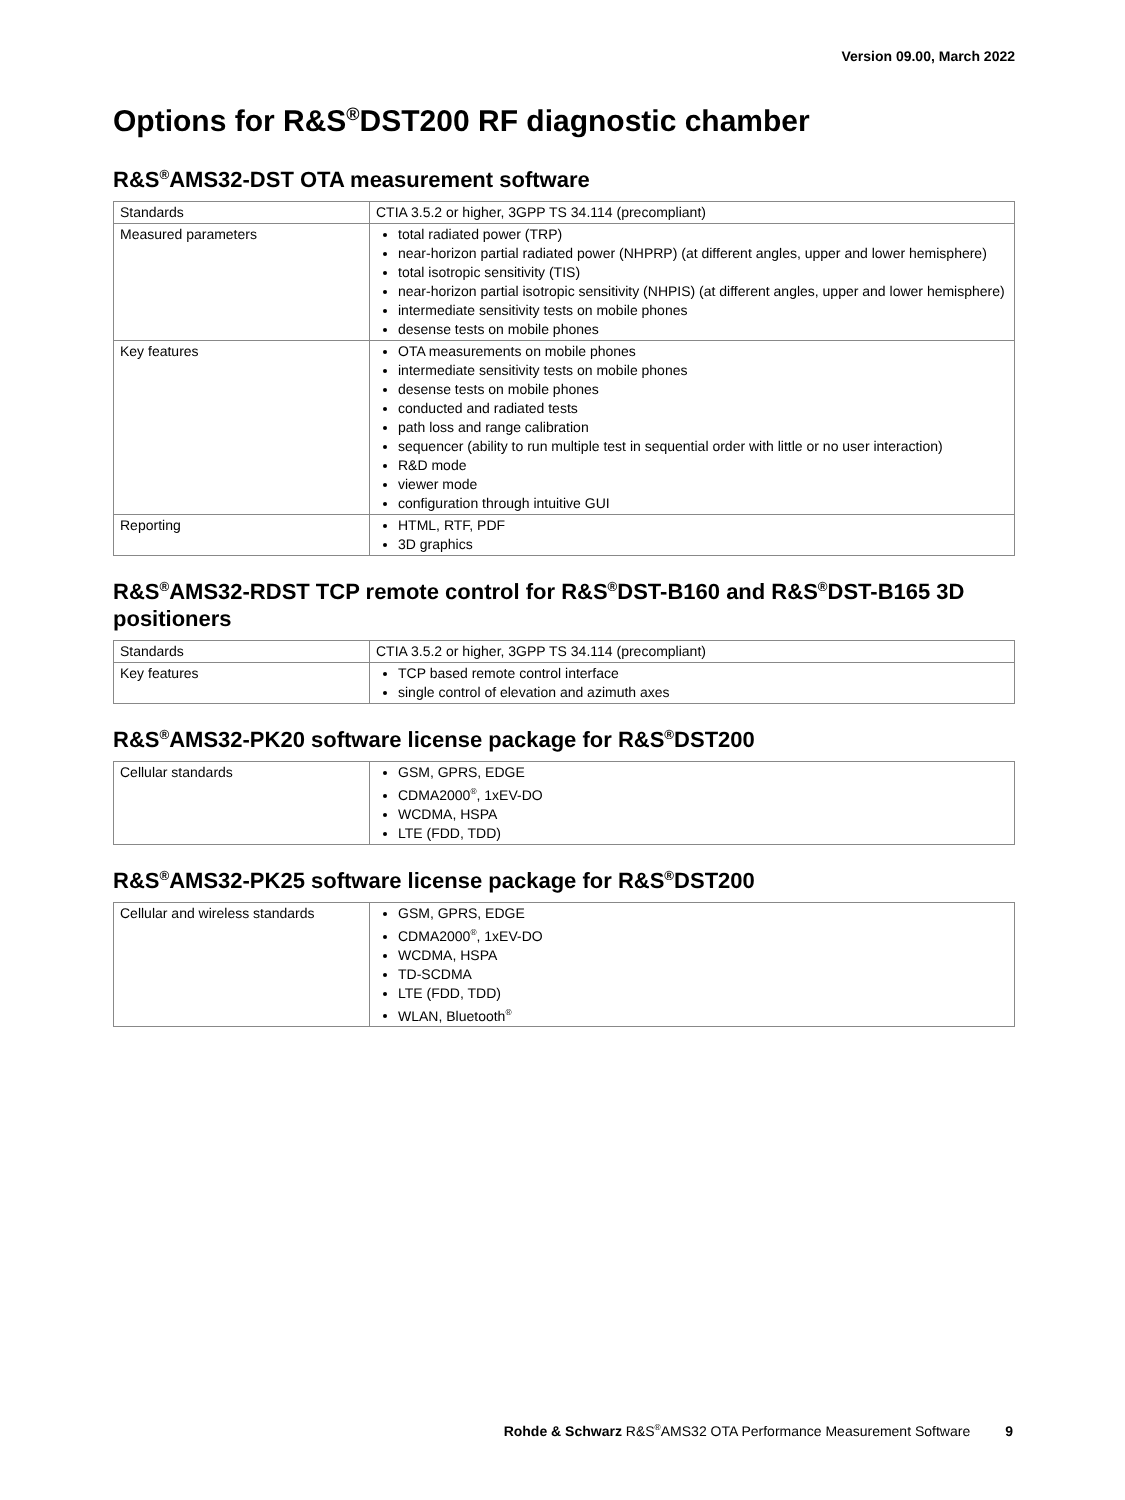Version 09.00, March 2022
Options for R&S<sup>®</sup>DST200 RF diagnostic chamber
R&S<sup>®</sup>AMS32-DST OTA measurement software
| Standards | CTIA 3.5.2 or higher, 3GPP TS 34.114 (precompliant) |
| Measured parameters | total radiated power (TRP) near-horizon partial radiated power (NHPRP) (at different angles, upper and lower hemisphere) total isotropic sensitivity (TIS) near-horizon partial isotropic sensitivity (NHPIS) (at different angles, upper and lower hemisphere) intermediate sensitivity tests on mobile phones desense tests on mobile phones |
| Key features | OTA measurements on mobile phones intermediate sensitivity tests on mobile phones desense tests on mobile phones conducted and radiated tests path loss and range calibration sequencer (ability to run multiple test in sequential order with little or no user interaction) R&D mode viewer mode configuration through intuitive GUI |
| Reporting | HTML, RTF, PDF 3D graphics |
R&S<sup>®</sup>AMS32-RDST TCP remote control for R&S<sup>®</sup>DST-B160 and R&S<sup>®</sup>DST-B165 3D positioners
| Standards | CTIA 3.5.2 or higher, 3GPP TS 34.114 (precompliant) |
| Key features | TCP based remote control interface single control of elevation and azimuth axes |
R&S<sup>®</sup>AMS32-PK20 software license package for R&S<sup>®</sup>DST200
| Cellular standards | GSM, GPRS, EDGE CDMA2000<sup>®</sup>, 1xEV-DO WCDMA, HSPA LTE (FDD, TDD) |
R&S<sup>®</sup>AMS32-PK25 software license package for R&S<sup>®</sup>DST200
| Cellular and wireless standards | GSM, GPRS, EDGE CDMA2000<sup>®</sup>, 1xEV-DO WCDMA, HSPA TD-SCDMA LTE (FDD, TDD) WLAN, Bluetooth<sup>®</sup> |
Rohde & Schwarz R&S<sup>®</sup>AMS32 OTA Performance Measurement Software 9